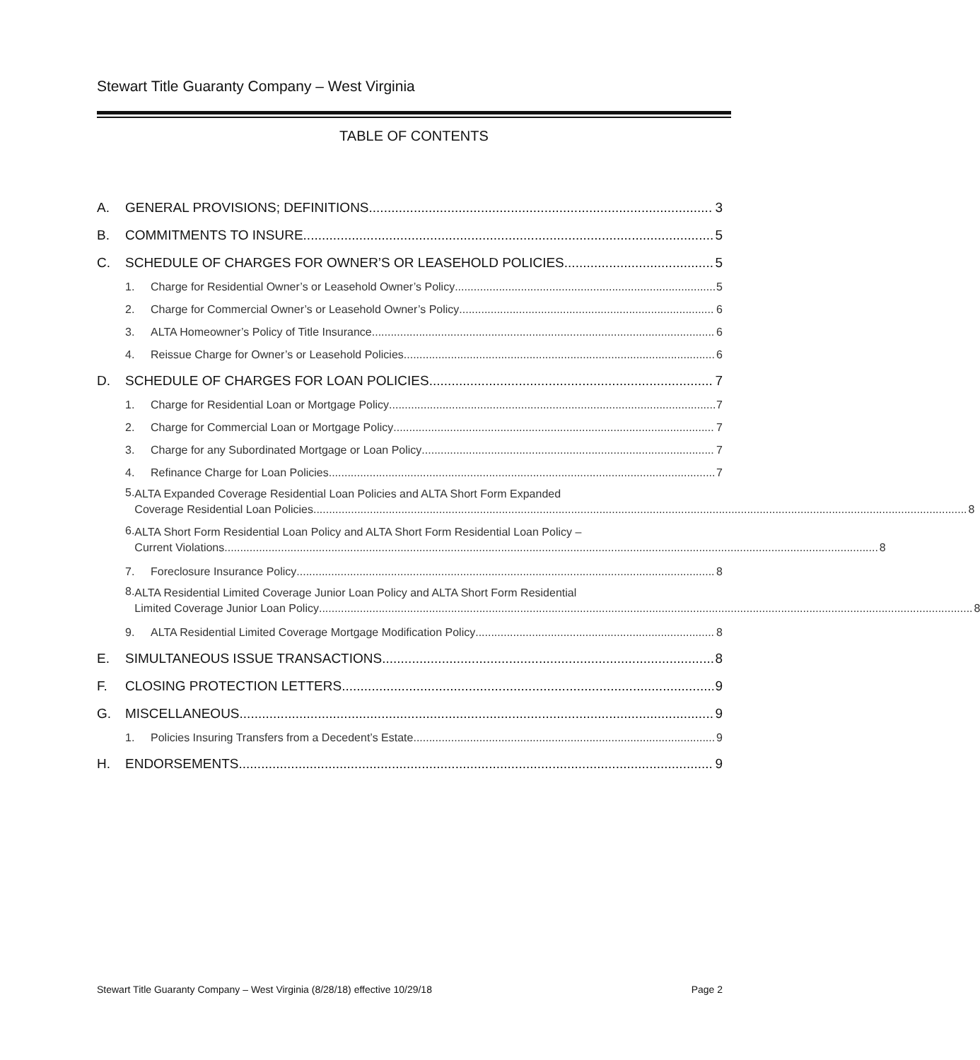Stewart Title Guaranty Company – West Virginia
TABLE OF CONTENTS
A. GENERAL PROVISIONS; DEFINITIONS 3
B. COMMITMENTS TO INSURE 5
C. SCHEDULE OF CHARGES FOR OWNER’S OR LEASEHOLD POLICIES 5
1. Charge for Residential Owner’s or Leasehold Owner’s Policy 5
2. Charge for Commercial Owner’s or Leasehold Owner’s Policy 6
3. ALTA Homeowner’s Policy of Title Insurance 6
4. Reissue Charge for Owner’s or Leasehold Policies 6
D. SCHEDULE OF CHARGES FOR LOAN POLICIES 7
1. Charge for Residential Loan or Mortgage Policy 7
2. Charge for Commercial Loan or Mortgage Policy 7
3. Charge for any Subordinated Mortgage or Loan Policy 7
4. Refinance Charge for Loan Policies 7
5.
ALTA Expanded Coverage Residential Loan Policies and ALTA Short Form Expanded
Coverage Residential Loan Policies 8
6.
ALTA Short Form Residential Loan Policy and ALTA Short Form Residential Loan Policy –
Current Violations 8
7. Foreclosure Insurance Policy 8
8.
ALTA Residential Limited Coverage Junior Loan Policy and ALTA Short Form Residential
Limited Coverage Junior Loan Policy 8
9. ALTA Residential Limited Coverage Mortgage Modification Policy 8
E. SIMULTANEOUS ISSUE TRANSACTIONS 8
F. CLOSING PROTECTION LETTERS 9
G. MISCELLANEOUS 9
1. Policies Insuring Transfers from a Decedent’s Estate 9
H. ENDORSEMENTS 9
Stewart Title Guaranty Company – West Virginia (8/28/18) effective 10/29/18 Page 2